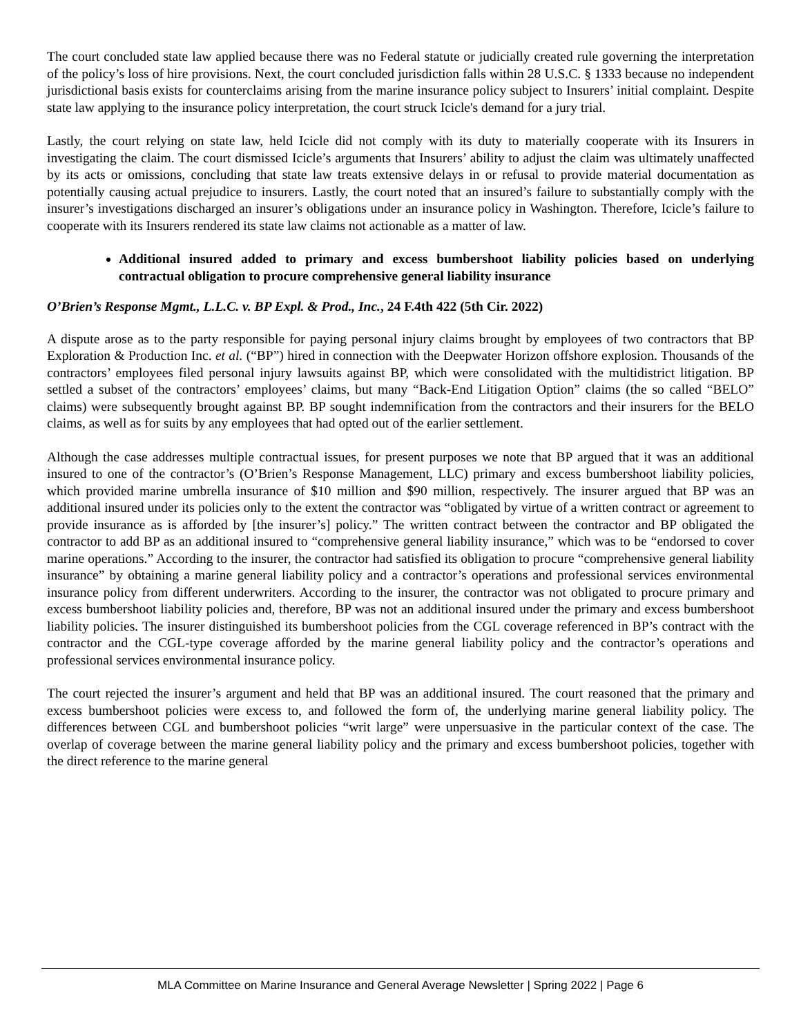The court concluded state law applied because there was no Federal statute or judicially created rule governing the interpretation of the policy’s loss of hire provisions. Next, the court concluded jurisdiction falls within 28 U.S.C. § 1333 because no independent jurisdictional basis exists for counterclaims arising from the marine insurance policy subject to Insurers’ initial complaint. Despite state law applying to the insurance policy interpretation, the court struck Icicle's demand for a jury trial.
Lastly, the court relying on state law, held Icicle did not comply with its duty to materially cooperate with its Insurers in investigating the claim. The court dismissed Icicle’s arguments that Insurers’ ability to adjust the claim was ultimately unaffected by its acts or omissions, concluding that state law treats extensive delays in or refusal to provide material documentation as potentially causing actual prejudice to insurers. Lastly, the court noted that an insured’s failure to substantially comply with the insurer’s investigations discharged an insurer’s obligations under an insurance policy in Washington. Therefore, Icicle’s failure to cooperate with its Insurers rendered its state law claims not actionable as a matter of law.
Additional insured added to primary and excess bumbershoot liability policies based on underlying contractual obligation to procure comprehensive general liability insurance
O’Brien’s Response Mgmt., L.L.C. v. BP Expl. & Prod., Inc., 24 F.4th 422 (5th Cir. 2022)
A dispute arose as to the party responsible for paying personal injury claims brought by employees of two contractors that BP Exploration & Production Inc. et al. (“BP”) hired in connection with the Deepwater Horizon offshore explosion. Thousands of the contractors’ employees filed personal injury lawsuits against BP, which were consolidated with the multidistrict litigation. BP settled a subset of the contractors’ employees’ claims, but many “Back-End Litigation Option” claims (the so called “BELO” claims) were subsequently brought against BP. BP sought indemnification from the contractors and their insurers for the BELO claims, as well as for suits by any employees that had opted out of the earlier settlement.
Although the case addresses multiple contractual issues, for present purposes we note that BP argued that it was an additional insured to one of the contractor’s (O’Brien’s Response Management, LLC) primary and excess bumbershoot liability policies, which provided marine umbrella insurance of $10 million and $90 million, respectively. The insurer argued that BP was an additional insured under its policies only to the extent the contractor was “obligated by virtue of a written contract or agreement to provide insurance as is afforded by [the insurer’s] policy.” The written contract between the contractor and BP obligated the contractor to add BP as an additional insured to “comprehensive general liability insurance,” which was to be “endorsed to cover marine operations.” According to the insurer, the contractor had satisfied its obligation to procure “comprehensive general liability insurance” by obtaining a marine general liability policy and a contractor’s operations and professional services environmental insurance policy from different underwriters. According to the insurer, the contractor was not obligated to procure primary and excess bumbershoot liability policies and, therefore, BP was not an additional insured under the primary and excess bumbershoot liability policies. The insurer distinguished its bumbershoot policies from the CGL coverage referenced in BP’s contract with the contractor and the CGL-type coverage afforded by the marine general liability policy and the contractor’s operations and professional services environmental insurance policy.
The court rejected the insurer’s argument and held that BP was an additional insured. The court reasoned that the primary and excess bumbershoot policies were excess to, and followed the form of, the underlying marine general liability policy. The differences between CGL and bumbershoot policies “writ large” were unpersuasive in the particular context of the case. The overlap of coverage between the marine general liability policy and the primary and excess bumbershoot policies, together with the direct reference to the marine general
MLA Committee on Marine Insurance and General Average Newsletter | Spring 2022 | Page 6